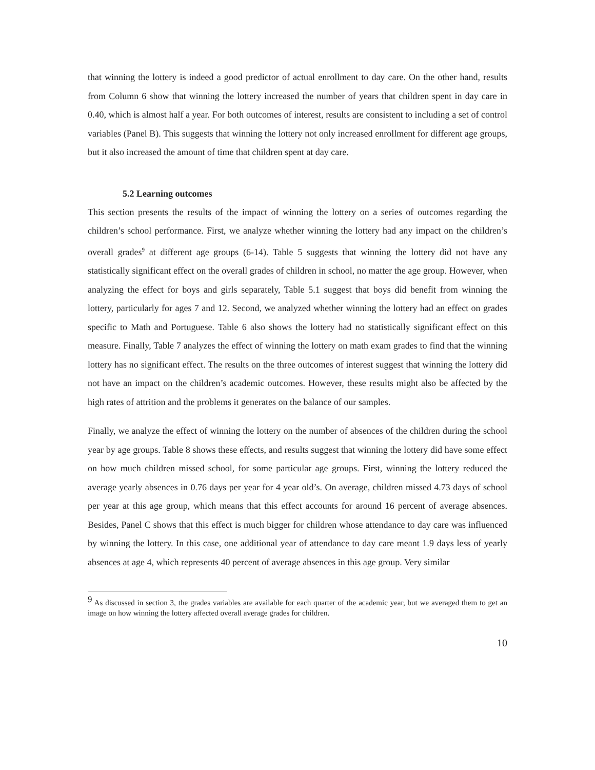that winning the lottery is indeed a good predictor of actual enrollment to day care. On the other hand, results from Column 6 show that winning the lottery increased the number of years that children spent in day care in 0.40, which is almost half a year. For both outcomes of interest, results are consistent to including a set of control variables (Panel B). This suggests that winning the lottery not only increased enrollment for different age groups, but it also increased the amount of time that children spent at day care.
5.2 Learning outcomes
This section presents the results of the impact of winning the lottery on a series of outcomes regarding the children’s school performance. First, we analyze whether winning the lottery had any impact on the children’s overall grades<sup>9</sup> at different age groups (6-14). Table 5 suggests that winning the lottery did not have any statistically significant effect on the overall grades of children in school, no matter the age group. However, when analyzing the effect for boys and girls separately, Table 5.1 suggest that boys did benefit from winning the lottery, particularly for ages 7 and 12. Second, we analyzed whether winning the lottery had an effect on grades specific to Math and Portuguese. Table 6 also shows the lottery had no statistically significant effect on this measure. Finally, Table 7 analyzes the effect of winning the lottery on math exam grades to find that the winning lottery has no significant effect. The results on the three outcomes of interest suggest that winning the lottery did not have an impact on the children’s academic outcomes. However, these results might also be affected by the high rates of attrition and the problems it generates on the balance of our samples.
Finally, we analyze the effect of winning the lottery on the number of absences of the children during the school year by age groups. Table 8 shows these effects, and results suggest that winning the lottery did have some effect on how much children missed school, for some particular age groups. First, winning the lottery reduced the average yearly absences in 0.76 days per year for 4 year old’s. On average, children missed 4.73 days of school per year at this age group, which means that this effect accounts for around 16 percent of average absences. Besides, Panel C shows that this effect is much bigger for children whose attendance to day care was influenced by winning the lottery. In this case, one additional year of attendance to day care meant 1.9 days less of yearly absences at age 4, which represents 40 percent of average absences in this age group. Very similar
<sup>9</sup> As discussed in section 3, the grades variables are available for each quarter of the academic year, but we averaged them to get an image on how winning the lottery affected overall average grades for children.
10